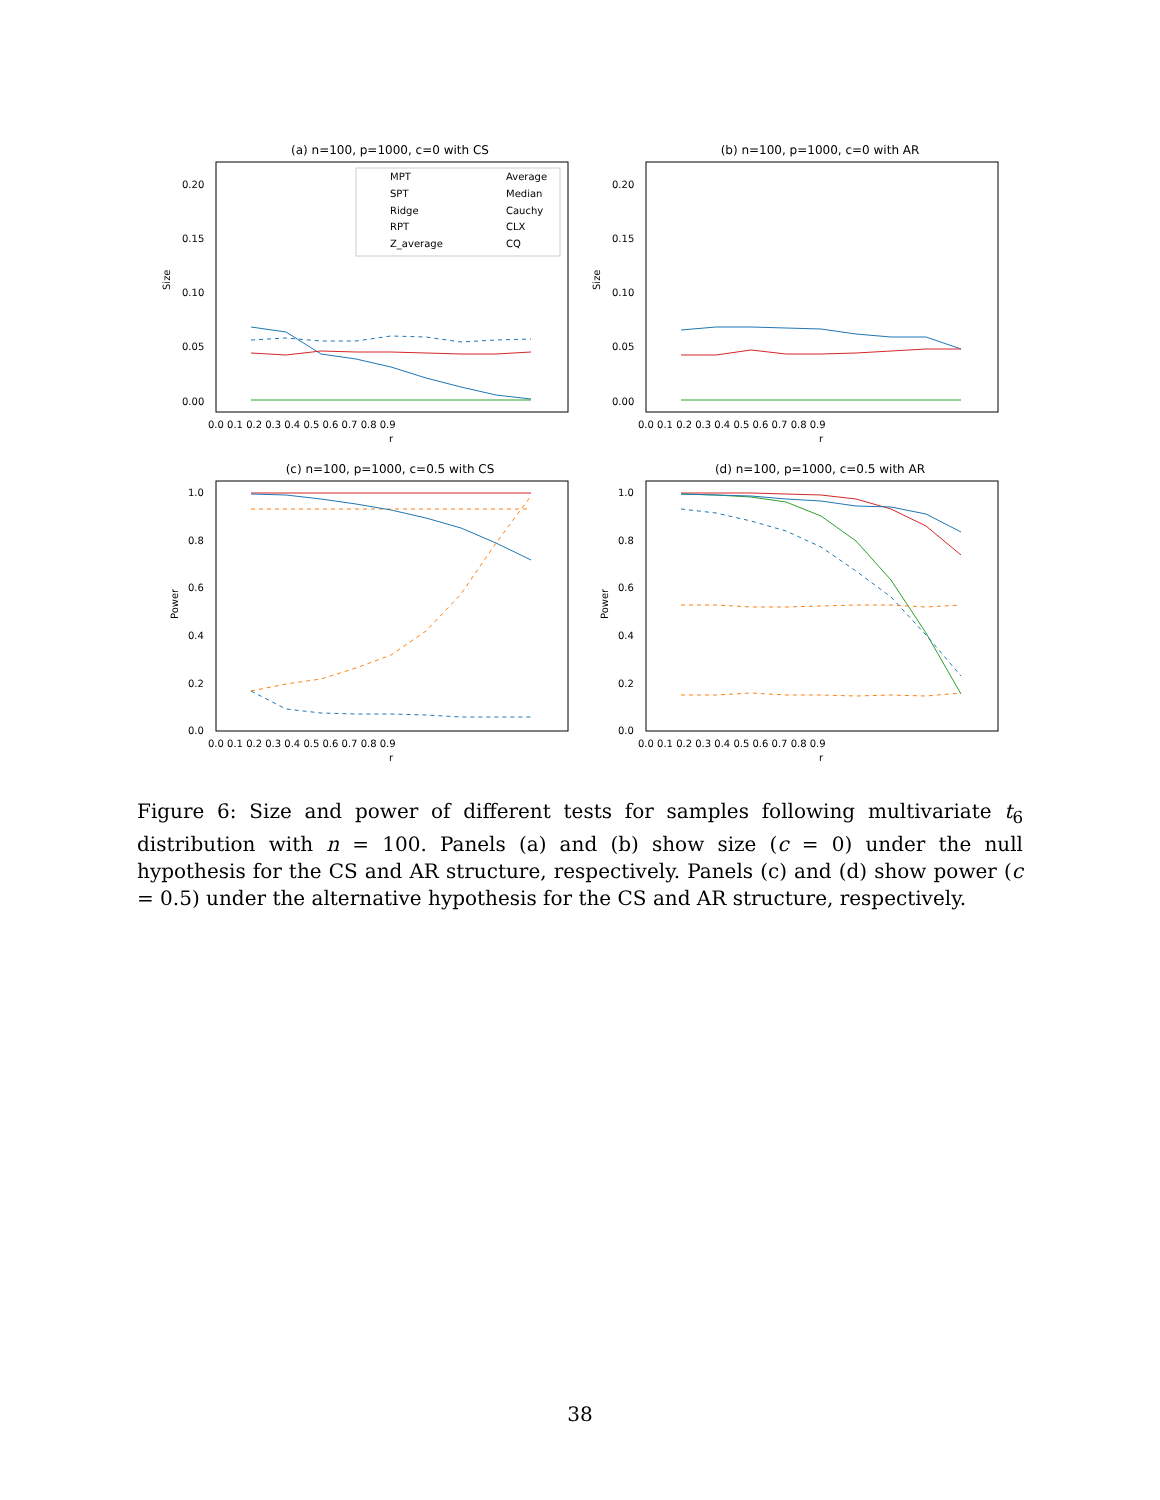(a) n=100, p=1000, c=0 with CS
Size
0.20
0.15
0.10
0.05
0.00
MPT
SPT
Ridge
RPT
Z_average
Average
Median
Cauchy
CLX
CQ
0.0 0.1 0.2 0.3 0.4 0.5 0.6 0.7 0.8 0.9
r
(b) n=100, p=1000, c=0 with AR
Size
0.20
0.15
0.10
0.05
0.00
0.0 0.1 0.2 0.3 0.4 0.5 0.6 0.7 0.8 0.9
r
(c) n=100, p=1000, c=0.5 with CS
Power
1.0
0.8
0.6
0.4
0.2
0.0
0.0 0.1 0.2 0.3 0.4 0.5 0.6 0.7 0.8 0.9
r
(d) n=100, p=1000, c=0.5 with AR
Power
1.0
0.8
0.6
0.4
0.2
0.0
0.0 0.1 0.2 0.3 0.4 0.5 0.6 0.7 0.8 0.9
r
Figure 6: Size and power of different tests for samples following multivariate t<sub>6</sub> distribution with n = 100. Panels (a) and (b) show size (c = 0) under the null hypothesis for the CS and AR structure, respectively. Panels (c) and (d) show power (c = 0.5) under the alternative hypothesis for the CS and AR structure, respectively.
38